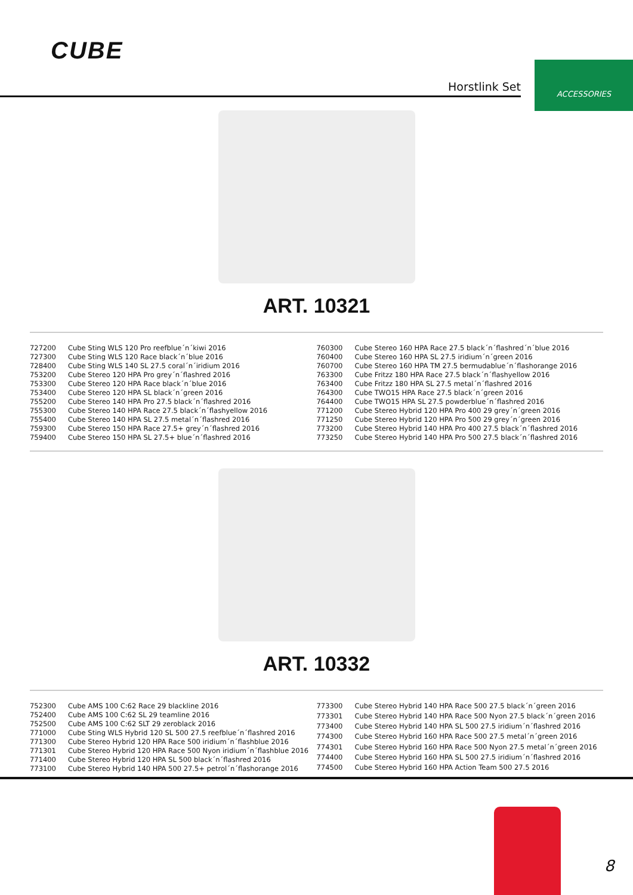CUBE
Horstlink Set
ACCESSORIES
ART. 10321
| 727200 | Cube Sting WLS 120 Pro reefblue´n´kiwi 2016 |
| 727300 | Cube Sting WLS 120 Race black´n´blue 2016 |
| 728400 | Cube Sting WLS 140 SL 27.5 coral´n´iridium 2016 |
| 753200 | Cube Stereo 120 HPA Pro grey´n´flashred 2016 |
| 753300 | Cube Stereo 120 HPA Race black´n´blue 2016 |
| 753400 | Cube Stereo 120 HPA SL black´n´green 2016 |
| 755200 | Cube Stereo 140 HPA Pro 27.5 black´n´flashred 2016 |
| 755300 | Cube Stereo 140 HPA Race 27.5 black´n´flashyellow 2016 |
| 755400 | Cube Stereo 140 HPA SL 27.5 metal´n´flashred 2016 |
| 759300 | Cube Stereo 150 HPA Race 27.5+ grey´n´flashred 2016 |
| 759400 | Cube Stereo 150 HPA SL 27.5+ blue´n´flashred 2016 |
| 760300 | Cube Stereo 160 HPA Race 27.5 black´n´flashred´n´blue 2016 |
| 760400 | Cube Stereo 160 HPA SL 27.5 iridium´n´green 2016 |
| 760700 | Cube Stereo 160 HPA TM 27.5 bermudablue´n´flashorange 2016 |
| 763300 | Cube Fritzz 180 HPA Race 27.5 black´n´flashyellow 2016 |
| 763400 | Cube Fritzz 180 HPA SL 27.5 metal´n´flashred 2016 |
| 764300 | Cube TWO15 HPA Race 27.5 black´n´green 2016 |
| 764400 | Cube TWO15 HPA SL 27.5 powderblue´n´flashred 2016 |
| 771200 | Cube Stereo Hybrid 120 HPA Pro 400 29 grey´n´green 2016 |
| 771250 | Cube Stereo Hybrid 120 HPA Pro 500 29 grey´n´green 2016 |
| 773200 | Cube Stereo Hybrid 140 HPA Pro 400 27.5 black´n´flashred 2016 |
| 773250 | Cube Stereo Hybrid 140 HPA Pro 500 27.5 black´n´flashred 2016 |
ART. 10332
| 752300 | Cube AMS 100 C:62 Race 29 blackline 2016 |
| 752400 | Cube AMS 100 C:62 SL 29 teamline 2016 |
| 752500 | Cube AMS 100 C:62 SLT 29 zeroblack 2016 |
| 771000 | Cube Sting WLS Hybrid 120 SL 500 27.5 reefblue´n´flashred 2016 |
| 771300 | Cube Stereo Hybrid 120 HPA Race 500 iridium´n´flashblue 2016 |
| 771301 | Cube Stereo Hybrid 120 HPA Race 500 Nyon iridium´n´flashblue 2016 |
| 771400 | Cube Stereo Hybrid 120 HPA SL 500 black´n´flashred 2016 |
| 773100 | Cube Stereo Hybrid 140 HPA 500 27.5+ petrol´n´flashorange 2016 |
| 773300 | Cube Stereo Hybrid 140 HPA Race 500 27.5 black´n´green 2016 |
| 773301 | Cube Stereo Hybrid 140 HPA Race 500 Nyon 27.5 black´n´green 2016 |
| 773400 | Cube Stereo Hybrid 140 HPA SL 500 27.5 iridium´n´flashred 2016 |
| 774300 | Cube Stereo Hybrid 160 HPA Race 500 27.5 metal´n´green 2016 |
| 774301 | Cube Stereo Hybrid 160 HPA Race 500 Nyon 27.5 metal´n´green 2016 |
| 774400 | Cube Stereo Hybrid 160 HPA SL 500 27.5 iridium´n´flashred 2016 |
| 774500 | Cube Stereo Hybrid 160 HPA Action Team 500 27.5 2016 |
8